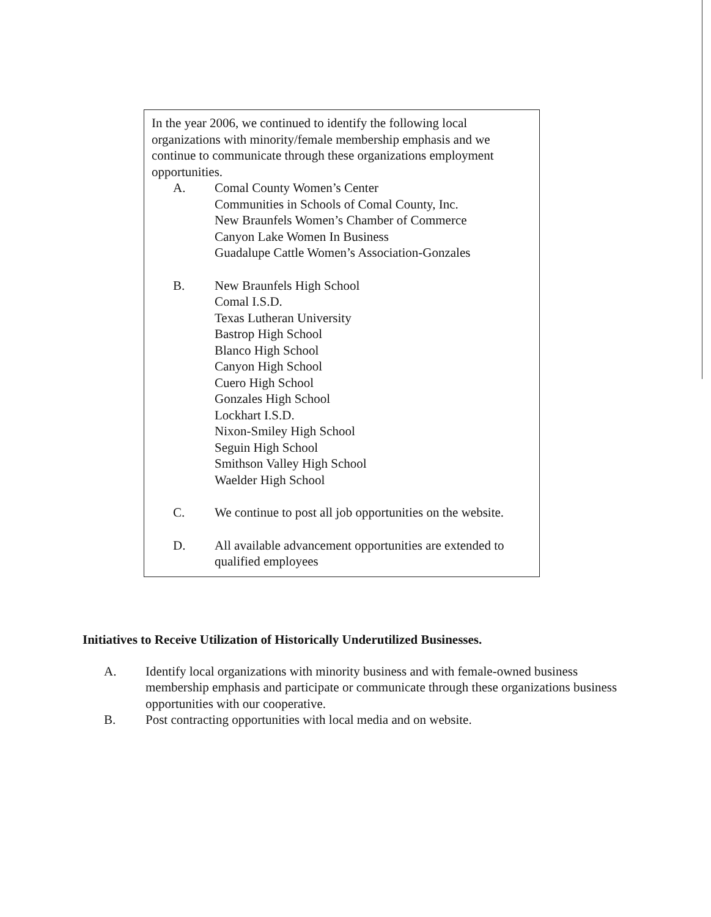In the year 2006, we continued to identify the following local organizations with minority/female membership emphasis and we continue to communicate through these organizations employment opportunities.
A. Comal County Women’s Center
Communities in Schools of Comal County, Inc.
New Braunfels Women’s Chamber of Commerce
Canyon Lake Women In Business
Guadalupe Cattle Women’s Association-Gonzales
B. New Braunfels High School
Comal I.S.D.
Texas Lutheran University
Bastrop High School
Blanco High School
Canyon High School
Cuero High School
Gonzales High School
Lockhart I.S.D.
Nixon-Smiley High School
Seguin High School
Smithson Valley High School
Waelder High School
C. We continue to post all job opportunities on the website.
D. All available advancement opportunities are extended to qualified employees
Initiatives to Receive Utilization of Historically Underutilized Businesses.
A. Identify local organizations with minority business and with female-owned business membership emphasis and participate or communicate through these organizations business opportunities with our cooperative.
B. Post contracting opportunities with local media and on website.